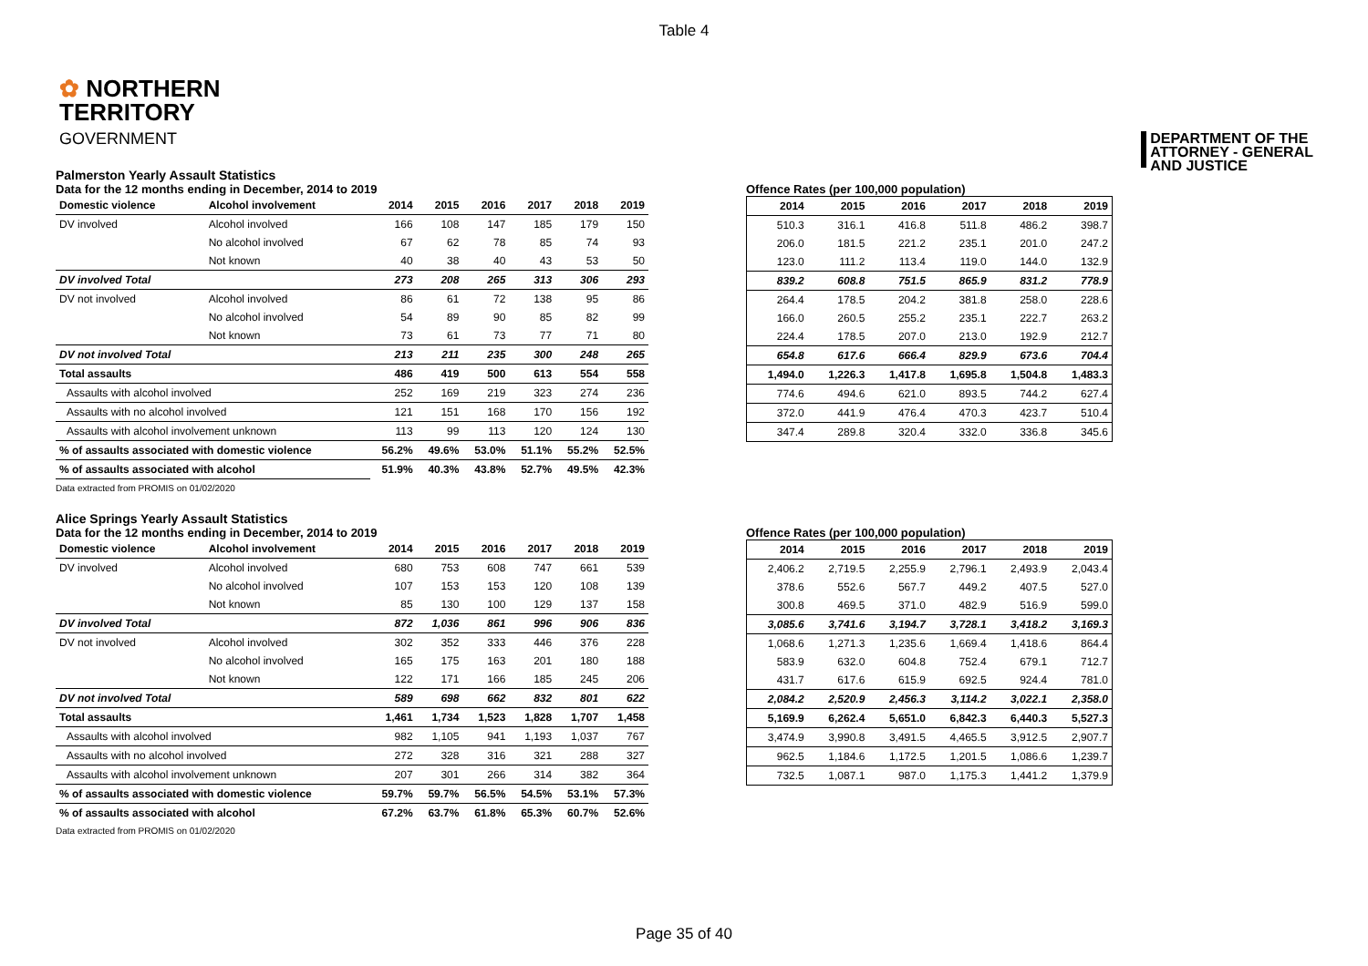Table 4
✿ NORTHERN
TERRITORY
GOVERNMENT
DEPARTMENT OF THE
ATTORNEY - GENERAL
AND JUSTICE
Palmerston Yearly Assault Statistics
Data for the 12 months ending in December, 2014 to 2019
| Domestic violence | Alcohol involvement | 2014 | 2015 | 2016 | 2017 | 2018 | 2019 |
| --- | --- | --- | --- | --- | --- | --- | --- |
| DV involved | Alcohol involved | 166 | 108 | 147 | 185 | 179 | 150 |
| | No alcohol involved | 67 | 62 | 78 | 85 | 74 | 93 |
| | Not known | 40 | 38 | 40 | 43 | 53 | 50 |
| DV involved Total | | 273 | 208 | 265 | 313 | 306 | 293 |
| DV not involved | Alcohol involved | 86 | 61 | 72 | 138 | 95 | 86 |
| | No alcohol involved | 54 | 89 | 90 | 85 | 82 | 99 |
| | Not known | 73 | 61 | 73 | 77 | 71 | 80 |
| DV not involved Total | | 213 | 211 | 235 | 300 | 248 | 265 |
| Total assaults | | 486 | 419 | 500 | 613 | 554 | 558 |
| Assaults with alcohol involved | | 252 | 169 | 219 | 323 | 274 | 236 |
| Assaults with no alcohol involved | | 121 | 151 | 168 | 170 | 156 | 192 |
| Assaults with alcohol involvement unknown | | 113 | 99 | 113 | 120 | 124 | 130 |
| % of assaults associated with domestic violence | | 56.2% | 49.6% | 53.0% | 51.1% | 55.2% | 52.5% |
| % of assaults associated with alcohol | | 51.9% | 40.3% | 43.8% | 52.7% | 49.5% | 42.3% |
Data extracted from PROMIS on 01/02/2020
Offence Rates (per 100,000 population)
| 2014 | 2015 | 2016 | 2017 | 2018 | 2019 |
| --- | --- | --- | --- | --- | --- |
| 510.3 | 316.1 | 416.8 | 511.8 | 486.2 | 398.7 |
| 206.0 | 181.5 | 221.2 | 235.1 | 201.0 | 247.2 |
| 123.0 | 111.2 | 113.4 | 119.0 | 144.0 | 132.9 |
| 839.2 | 608.8 | 751.5 | 865.9 | 831.2 | 778.9 |
| 264.4 | 178.5 | 204.2 | 381.8 | 258.0 | 228.6 |
| 166.0 | 260.5 | 255.2 | 235.1 | 222.7 | 263.2 |
| 224.4 | 178.5 | 207.0 | 213.0 | 192.9 | 212.7 |
| 654.8 | 617.6 | 666.4 | 829.9 | 673.6 | 704.4 |
| 1,494.0 | 1,226.3 | 1,417.8 | 1,695.8 | 1,504.8 | 1,483.3 |
| 774.6 | 494.6 | 621.0 | 893.5 | 744.2 | 627.4 |
| 372.0 | 441.9 | 476.4 | 470.3 | 423.7 | 510.4 |
| 347.4 | 289.8 | 320.4 | 332.0 | 336.8 | 345.6 |
Alice Springs Yearly Assault Statistics
Data for the 12 months ending in December, 2014 to 2019
| Domestic violence | Alcohol involvement | 2014 | 2015 | 2016 | 2017 | 2018 | 2019 |
| --- | --- | --- | --- | --- | --- | --- | --- |
| DV involved | Alcohol involved | 680 | 753 | 608 | 747 | 661 | 539 |
| | No alcohol involved | 107 | 153 | 153 | 120 | 108 | 139 |
| | Not known | 85 | 130 | 100 | 129 | 137 | 158 |
| DV involved Total | | 872 | 1,036 | 861 | 996 | 906 | 836 |
| DV not involved | Alcohol involved | 302 | 352 | 333 | 446 | 376 | 228 |
| | No alcohol involved | 165 | 175 | 163 | 201 | 180 | 188 |
| | Not known | 122 | 171 | 166 | 185 | 245 | 206 |
| DV not involved Total | | 589 | 698 | 662 | 832 | 801 | 622 |
| Total assaults | | 1,461 | 1,734 | 1,523 | 1,828 | 1,707 | 1,458 |
| Assaults with alcohol involved | | 982 | 1,105 | 941 | 1,193 | 1,037 | 767 |
| Assaults with no alcohol involved | | 272 | 328 | 316 | 321 | 288 | 327 |
| Assaults with alcohol involvement unknown | | 207 | 301 | 266 | 314 | 382 | 364 |
| % of assaults associated with domestic violence | | 59.7% | 59.7% | 56.5% | 54.5% | 53.1% | 57.3% |
| % of assaults associated with alcohol | | 67.2% | 63.7% | 61.8% | 65.3% | 60.7% | 52.6% |
Data extracted from PROMIS on 01/02/2020
Offence Rates (per 100,000 population)
| 2014 | 2015 | 2016 | 2017 | 2018 | 2019 |
| --- | --- | --- | --- | --- | --- |
| 2,406.2 | 2,719.5 | 2,255.9 | 2,796.1 | 2,493.9 | 2,043.4 |
| 378.6 | 552.6 | 567.7 | 449.2 | 407.5 | 527.0 |
| 300.8 | 469.5 | 371.0 | 482.9 | 516.9 | 599.0 |
| 3,085.6 | 3,741.6 | 3,194.7 | 3,728.1 | 3,418.2 | 3,169.3 |
| 1,068.6 | 1,271.3 | 1,235.6 | 1,669.4 | 1,418.6 | 864.4 |
| 583.9 | 632.0 | 604.8 | 752.4 | 679.1 | 712.7 |
| 431.7 | 617.6 | 615.9 | 692.5 | 924.4 | 781.0 |
| 2,084.2 | 2,520.9 | 2,456.3 | 3,114.2 | 3,022.1 | 2,358.0 |
| 5,169.9 | 6,262.4 | 5,651.0 | 6,842.3 | 6,440.3 | 5,527.3 |
| 3,474.9 | 3,990.8 | 3,491.5 | 4,465.5 | 3,912.5 | 2,907.7 |
| 962.5 | 1,184.6 | 1,172.5 | 1,201.5 | 1,086.6 | 1,239.7 |
| 732.5 | 1,087.1 | 987.0 | 1,175.3 | 1,441.2 | 1,379.9 |
Page 35 of 40